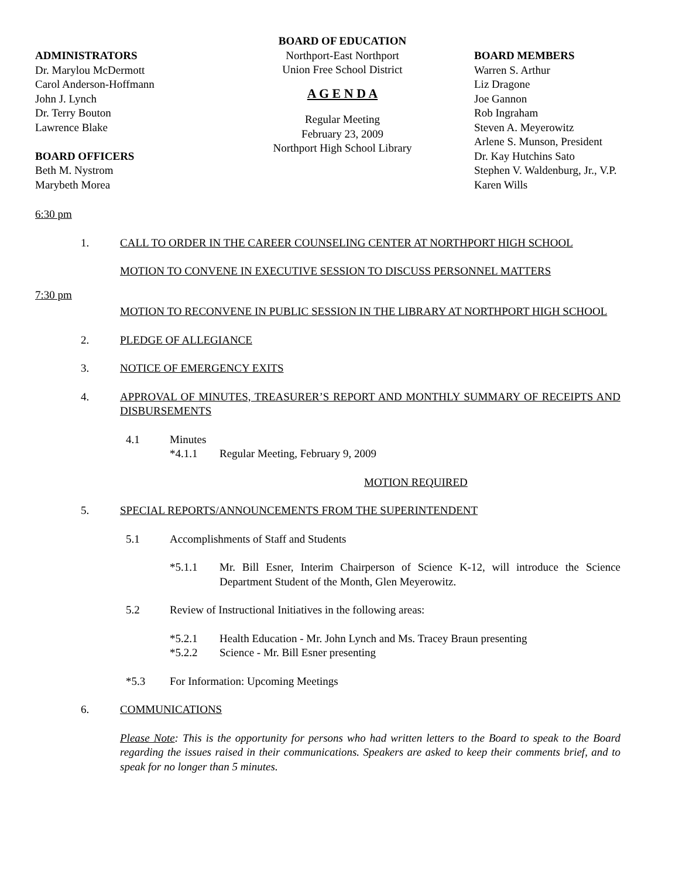ADMINISTRATORS
Dr. Marylou McDermott
Carol Anderson-Hoffmann
John J. Lynch
Dr. Terry Bouton
Lawrence Blake
BOARD OFFICERS
Beth M. Nystrom
Marybeth Morea
BOARD OF EDUCATION
Northport-East Northport
Union Free School District
A G E N D A
Regular Meeting
February 23, 2009
Northport High School Library
BOARD MEMBERS
Warren S. Arthur
Liz Dragone
Joe Gannon
Rob Ingraham
Steven A. Meyerowitz
Arlene S. Munson, President
Dr. Kay Hutchins Sato
Stephen V. Waldenburg, Jr., V.P.
Karen Wills
6:30 pm
1. CALL TO ORDER IN THE CAREER COUNSELING CENTER AT NORTHPORT HIGH SCHOOL
MOTION TO CONVENE IN EXECUTIVE SESSION TO DISCUSS PERSONNEL MATTERS
7:30 pm
MOTION TO RECONVENE IN PUBLIC SESSION IN THE LIBRARY AT NORTHPORT HIGH SCHOOL
2. PLEDGE OF ALLEGIANCE
3. NOTICE OF EMERGENCY EXITS
4. APPROVAL OF MINUTES, TREASURER’S REPORT AND MONTHLY SUMMARY OF RECEIPTS AND DISBURSEMENTS
4.1 Minutes
*4.1.1 Regular Meeting, February 9, 2009
MOTION REQUIRED
5. SPECIAL REPORTS/ANNOUNCEMENTS FROM THE SUPERINTENDENT
5.1 Accomplishments of Staff and Students
*5.1.1 Mr. Bill Esner, Interim Chairperson of Science K-12, will introduce the Science Department Student of the Month, Glen Meyerowitz.
5.2 Review of Instructional Initiatives in the following areas:
*5.2.1 Health Education - Mr. John Lynch and Ms. Tracey Braun presenting
*5.2.2 Science - Mr. Bill Esner presenting
*5.3 For Information: Upcoming Meetings
6. COMMUNICATIONS
Please Note: This is the opportunity for persons who had written letters to the Board to speak to the Board regarding the issues raised in their communications. Speakers are asked to keep their comments brief, and to speak for no longer than 5 minutes.